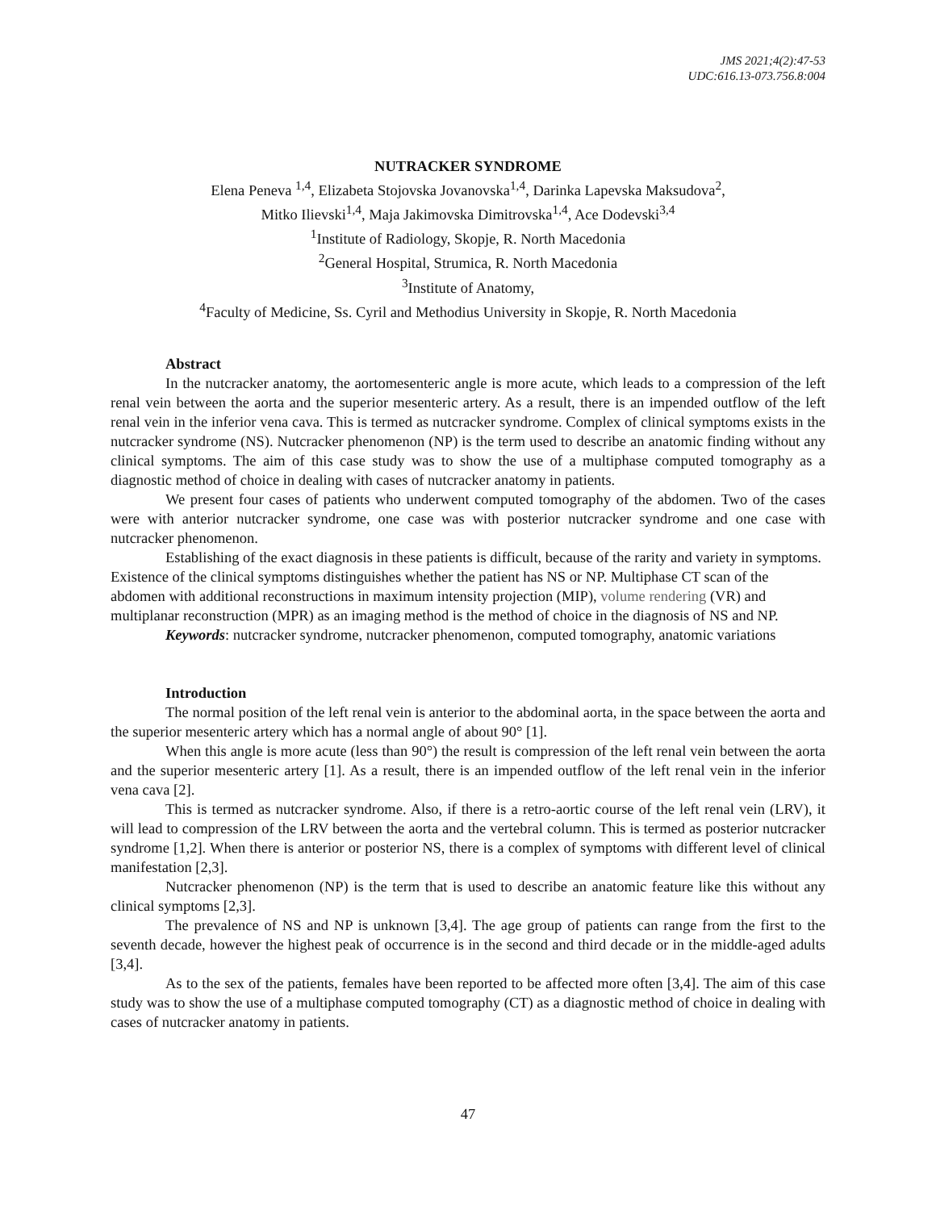JMS 2021;4(2):47-53
UDC:616.13-073.756.8:004
NUTRACKER SYNDROME
Elena Peneva <sup>1,4</sup>, Elizabeta Stojovska Jovanovska<sup>1,4</sup>, Darinka Lapevska Maksudova<sup>2</sup>,
Mitko Ilievski<sup>1,4</sup>, Maja Jakimovska Dimitrovska<sup>1,4</sup>, Ace Dodevski<sup>3,4</sup>
<sup>1</sup> Institute of Radiology, Skopje, R. North Macedonia
<sup>2</sup> General Hospital, Strumica, R. North Macedonia
<sup>3</sup> Institute of Anatomy,
<sup>4</sup> Faculty of Medicine, Ss. Cyril and Methodius University in Skopje, R. North Macedonia
Abstract
In the nutcracker anatomy, the aortomesenteric angle is more acute, which leads to a compression of the left renal vein between the aorta and the superior mesenteric artery. As a result, there is an impended outflow of the left renal vein in the inferior vena cava. This is termed as nutcracker syndrome. Complex of clinical symptoms exists in the nutcracker syndrome (NS). Nutcracker phenomenon (NP) is the term used to describe an anatomic finding without any clinical symptoms. The aim of this case study was to show the use of a multiphase computed tomography as a diagnostic method of choice in dealing with cases of nutcracker anatomy in patients.
We present four cases of patients who underwent computed tomography of the abdomen. Two of the cases were with anterior nutcracker syndrome, one case was with posterior nutcracker syndrome and one case with nutcracker phenomenon.
Establishing of the exact diagnosis in these patients is difficult, because of the rarity and variety in symptoms. Existence of the clinical symptoms distinguishes whether the patient has NS or NP. Multiphase CT scan of the abdomen with additional reconstructions in maximum intensity projection (MIP), volume rendering (VR) and multiplanar reconstruction (MPR) as an imaging method is the method of choice in the diagnosis of NS and NP.
Keywords: nutcracker syndrome, nutcracker phenomenon, computed tomography, anatomic variations
Introduction
The normal position of the left renal vein is anterior to the abdominal aorta, in the space between the aorta and the superior mesenteric artery which has a normal angle of about 90° [1].
When this angle is more acute (less than 90°) the result is compression of the left renal vein between the aorta and the superior mesenteric artery [1]. As a result, there is an impended outflow of the left renal vein in the inferior vena cava [2].
This is termed as nutcracker syndrome. Also, if there is a retro-aortic course of the left renal vein (LRV), it will lead to compression of the LRV between the aorta and the vertebral column. This is termed as posterior nutcracker syndrome [1,2]. When there is anterior or posterior NS, there is a complex of symptoms with different level of clinical manifestation [2,3].
Nutcracker phenomenon (NP) is the term that is used to describe an anatomic feature like this without any clinical symptoms [2,3].
The prevalence of NS and NP is unknown [3,4]. The age group of patients can range from the first to the seventh decade, however the highest peak of occurrence is in the second and third decade or in the middle-aged adults [3,4].
As to the sex of the patients, females have been reported to be affected more often [3,4]. The aim of this case study was to show the use of a multiphase computed tomography (CT) as a diagnostic method of choice in dealing with cases of nutcracker anatomy in patients.
47